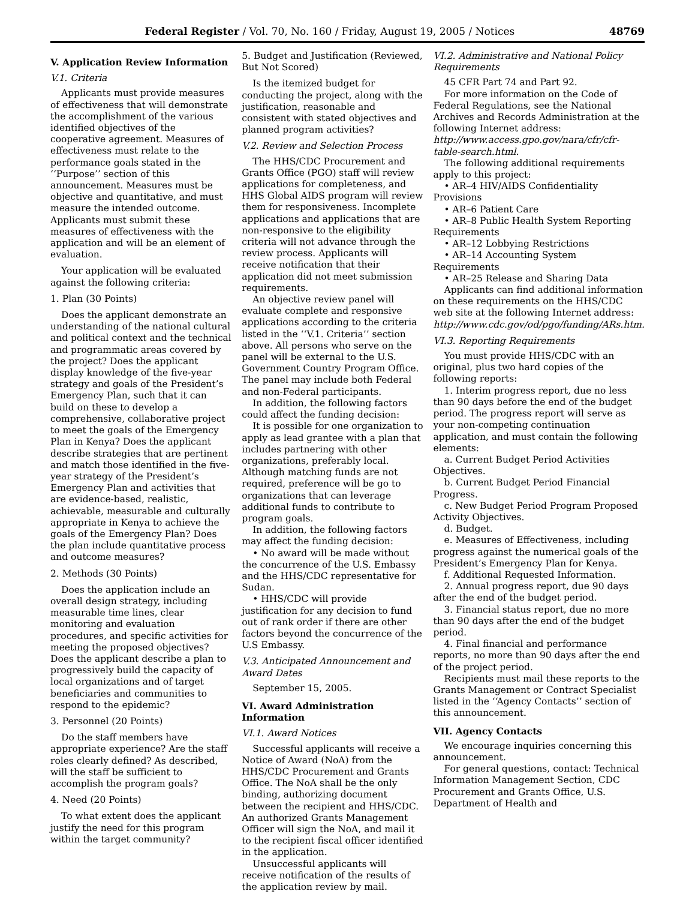Federal Register / Vol. 70, No. 160 / Friday, August 19, 2005 / Notices 48769
V. Application Review Information
V.1. Criteria
Applicants must provide measures of effectiveness that will demonstrate the accomplishment of the various identified objectives of the cooperative agreement. Measures of effectiveness must relate to the performance goals stated in the ‘‘Purpose’’ section of this announcement. Measures must be objective and quantitative, and must measure the intended outcome. Applicants must submit these measures of effectiveness with the application and will be an element of evaluation.
Your application will be evaluated against the following criteria:
1. Plan (30 Points)
Does the applicant demonstrate an understanding of the national cultural and political context and the technical and programmatic areas covered by the project? Does the applicant display knowledge of the five-year strategy and goals of the President’s Emergency Plan, such that it can build on these to develop a comprehensive, collaborative project to meet the goals of the Emergency Plan in Kenya? Does the applicant describe strategies that are pertinent and match those identified in the five-year strategy of the President’s Emergency Plan and activities that are evidence-based, realistic, achievable, measurable and culturally appropriate in Kenya to achieve the goals of the Emergency Plan? Does the plan include quantitative process and outcome measures?
2. Methods (30 Points)
Does the application include an overall design strategy, including measurable time lines, clear monitoring and evaluation procedures, and specific activities for meeting the proposed objectives? Does the applicant describe a plan to progressively build the capacity of local organizations and of target beneficiaries and communities to respond to the epidemic?
3. Personnel (20 Points)
Do the staff members have appropriate experience? Are the staff roles clearly defined? As described, will the staff be sufficient to accomplish the program goals?
4. Need (20 Points)
To what extent does the applicant justify the need for this program within the target community?
5. Budget and Justification (Reviewed, But Not Scored)
Is the itemized budget for conducting the project, along with the justification, reasonable and consistent with stated objectives and planned program activities?
V.2. Review and Selection Process
The HHS/CDC Procurement and Grants Office (PGO) staff will review applications for completeness, and HHS Global AIDS program will review them for responsiveness. Incomplete applications and applications that are non-responsive to the eligibility criteria will not advance through the review process. Applicants will receive notification that their application did not meet submission requirements.
An objective review panel will evaluate complete and responsive applications according to the criteria listed in the ‘‘V.1. Criteria’’ section above. All persons who serve on the panel will be external to the U.S. Government Country Program Office. The panel may include both Federal and non-Federal participants.
In addition, the following factors could affect the funding decision:
It is possible for one organization to apply as lead grantee with a plan that includes partnering with other organizations, preferably local. Although matching funds are not required, preference will be go to organizations that can leverage additional funds to contribute to program goals.
In addition, the following factors may affect the funding decision:
• No award will be made without the concurrence of the U.S. Embassy and the HHS/CDC representative for Sudan.
• HHS/CDC will provide justification for any decision to fund out of rank order if there are other factors beyond the concurrence of the U.S Embassy.
V.3. Anticipated Announcement and Award Dates
September 15, 2005.
VI. Award Administration Information
VI.1. Award Notices
Successful applicants will receive a Notice of Award (NoA) from the HHS/CDC Procurement and Grants Office. The NoA shall be the only binding, authorizing document between the recipient and HHS/CDC. An authorized Grants Management Officer will sign the NoA, and mail it to the recipient fiscal officer identified in the application.
Unsuccessful applicants will receive notification of the results of the application review by mail.
VI.2. Administrative and National Policy Requirements
45 CFR Part 74 and Part 92.
For more information on the Code of Federal Regulations, see the National Archives and Records Administration at the following Internet address: http://www.access.gpo.gov/nara/cfr/cfr-table-search.html.
The following additional requirements apply to this project:
• AR–4 HIV/AIDS Confidentiality Provisions
• AR–6 Patient Care
• AR–8 Public Health System Reporting Requirements
• AR–12 Lobbying Restrictions
• AR–14 Accounting System Requirements
• AR–25 Release and Sharing Data
Applicants can find additional information on these requirements on the HHS/CDC web site at the following Internet address: http://www.cdc.gov/od/pgo/funding/ARs.htm.
VI.3. Reporting Requirements
You must provide HHS/CDC with an original, plus two hard copies of the following reports:
1. Interim progress report, due no less than 90 days before the end of the budget period. The progress report will serve as your non-competing continuation application, and must contain the following elements:
a. Current Budget Period Activities Objectives.
b. Current Budget Period Financial Progress.
c. New Budget Period Program Proposed Activity Objectives.
d. Budget.
e. Measures of Effectiveness, including progress against the numerical goals of the President’s Emergency Plan for Kenya.
f. Additional Requested Information.
2. Annual progress report, due 90 days after the end of the budget period.
3. Financial status report, due no more than 90 days after the end of the budget period.
4. Final financial and performance reports, no more than 90 days after the end of the project period.
Recipients must mail these reports to the Grants Management or Contract Specialist listed in the ‘‘Agency Contacts’’ section of this announcement.
VII. Agency Contacts
We encourage inquiries concerning this announcement.
For general questions, contact: Technical Information Management Section, CDC Procurement and Grants Office, U.S. Department of Health and